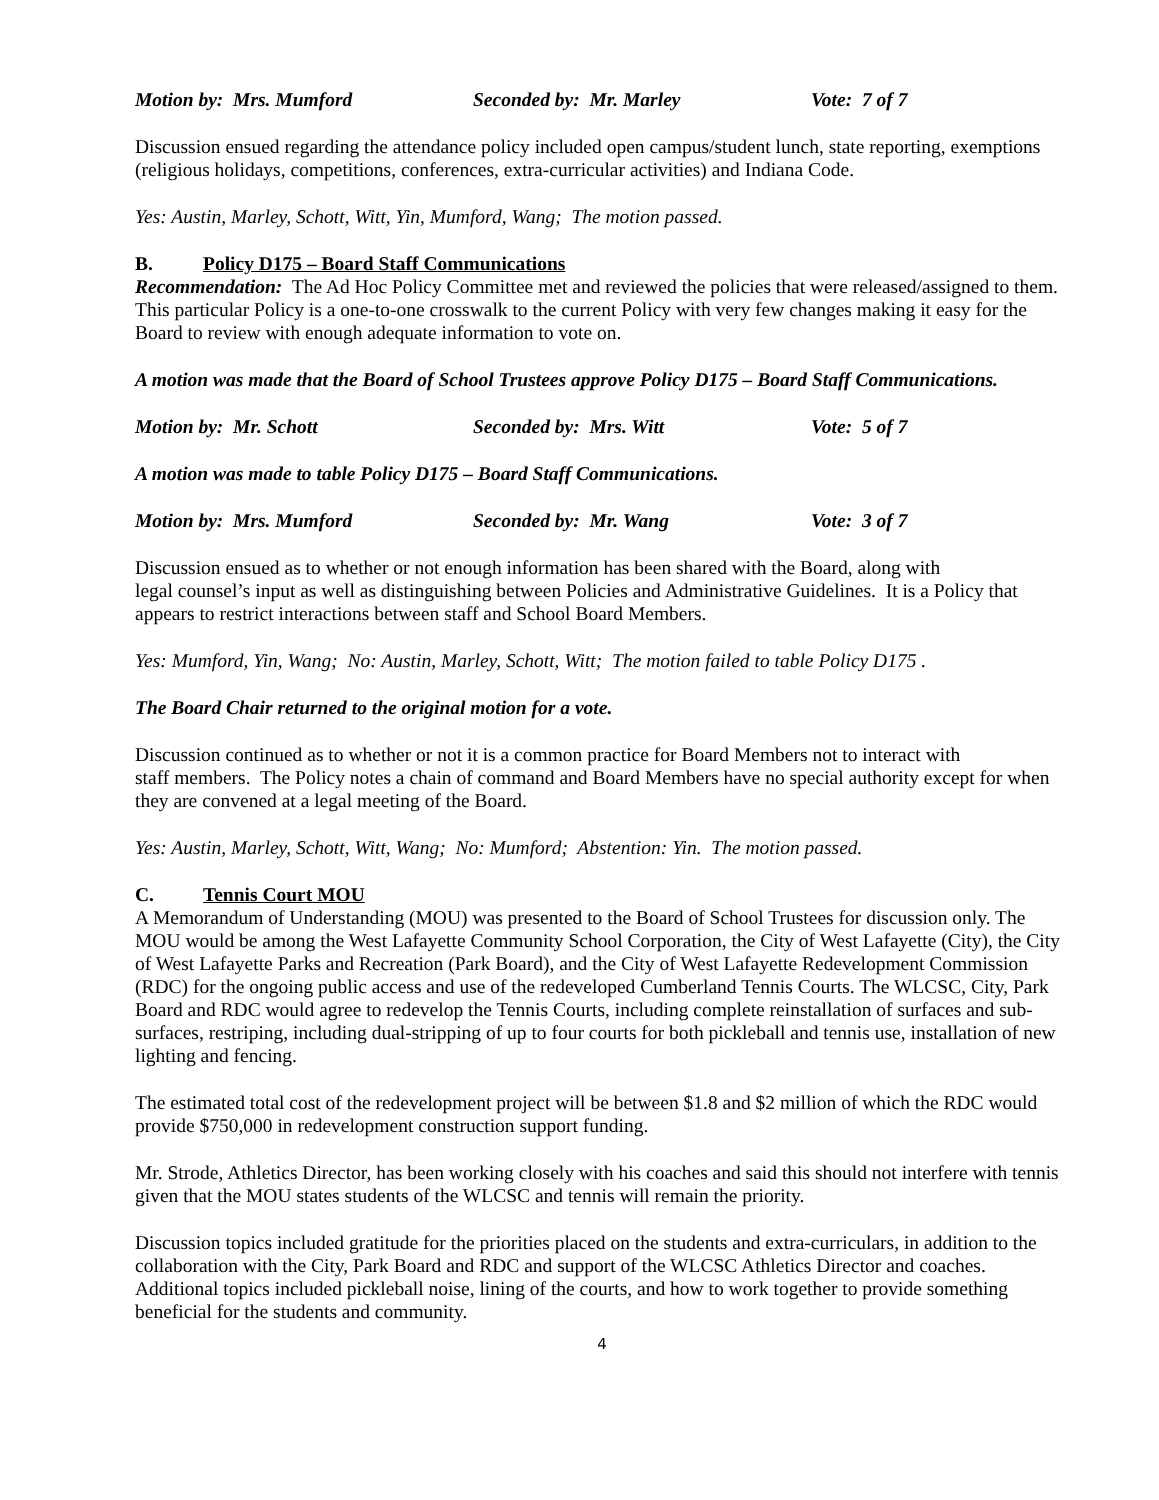Motion by: Mrs. Mumford Seconded by: Mr. Marley Vote: 7 of 7
Discussion ensued regarding the attendance policy included open campus/student lunch, state reporting, exemptions (religious holidays, competitions, conferences, extra-curricular activities) and Indiana Code.
Yes: Austin, Marley, Schott, Witt, Yin, Mumford, Wang; The motion passed.
B. Policy D175 – Board Staff Communications
Recommendation: The Ad Hoc Policy Committee met and reviewed the policies that were released/assigned to them. This particular Policy is a one-to-one crosswalk to the current Policy with very few changes making it easy for the Board to review with enough adequate information to vote on.
A motion was made that the Board of School Trustees approve Policy D175 – Board Staff Communications.
Motion by: Mr. Schott Seconded by: Mrs. Witt Vote: 5 of 7
A motion was made to table Policy D175 – Board Staff Communications.
Motion by: Mrs. Mumford Seconded by: Mr. Wang Vote: 3 of 7
Discussion ensued as to whether or not enough information has been shared with the Board, along with
legal counsel’s input as well as distinguishing between Policies and Administrative Guidelines. It is a Policy that appears to restrict interactions between staff and School Board Members.
Yes: Mumford, Yin, Wang; No: Austin, Marley, Schott, Witt; The motion failed to table Policy D175 .
The Board Chair returned to the original motion for a vote.
Discussion continued as to whether or not it is a common practice for Board Members not to interact with
staff members. The Policy notes a chain of command and Board Members have no special authority except for when they are convened at a legal meeting of the Board.
Yes: Austin, Marley, Schott, Witt, Wang; No: Mumford; Abstention: Yin. The motion passed.
C. Tennis Court MOU
A Memorandum of Understanding (MOU) was presented to the Board of School Trustees for discussion only. The MOU would be among the West Lafayette Community School Corporation, the City of West Lafayette (City), the City of West Lafayette Parks and Recreation (Park Board), and the City of West Lafayette Redevelopment Commission (RDC) for the ongoing public access and use of the redeveloped Cumberland Tennis Courts. The WLCSC, City, Park Board and RDC would agree to redevelop the Tennis Courts, including complete reinstallation of surfaces and sub-surfaces, restriping, including dual-stripping of up to four courts for both pickleball and tennis use, installation of new lighting and fencing.
The estimated total cost of the redevelopment project will be between $1.8 and $2 million of which the RDC would provide $750,000 in redevelopment construction support funding.
Mr. Strode, Athletics Director, has been working closely with his coaches and said this should not interfere with tennis given that the MOU states students of the WLCSC and tennis will remain the priority.
Discussion topics included gratitude for the priorities placed on the students and extra-curriculars, in addition to the collaboration with the City, Park Board and RDC and support of the WLCSC Athletics Director and coaches. Additional topics included pickleball noise, lining of the courts, and how to work together to provide something beneficial for the students and community.
4